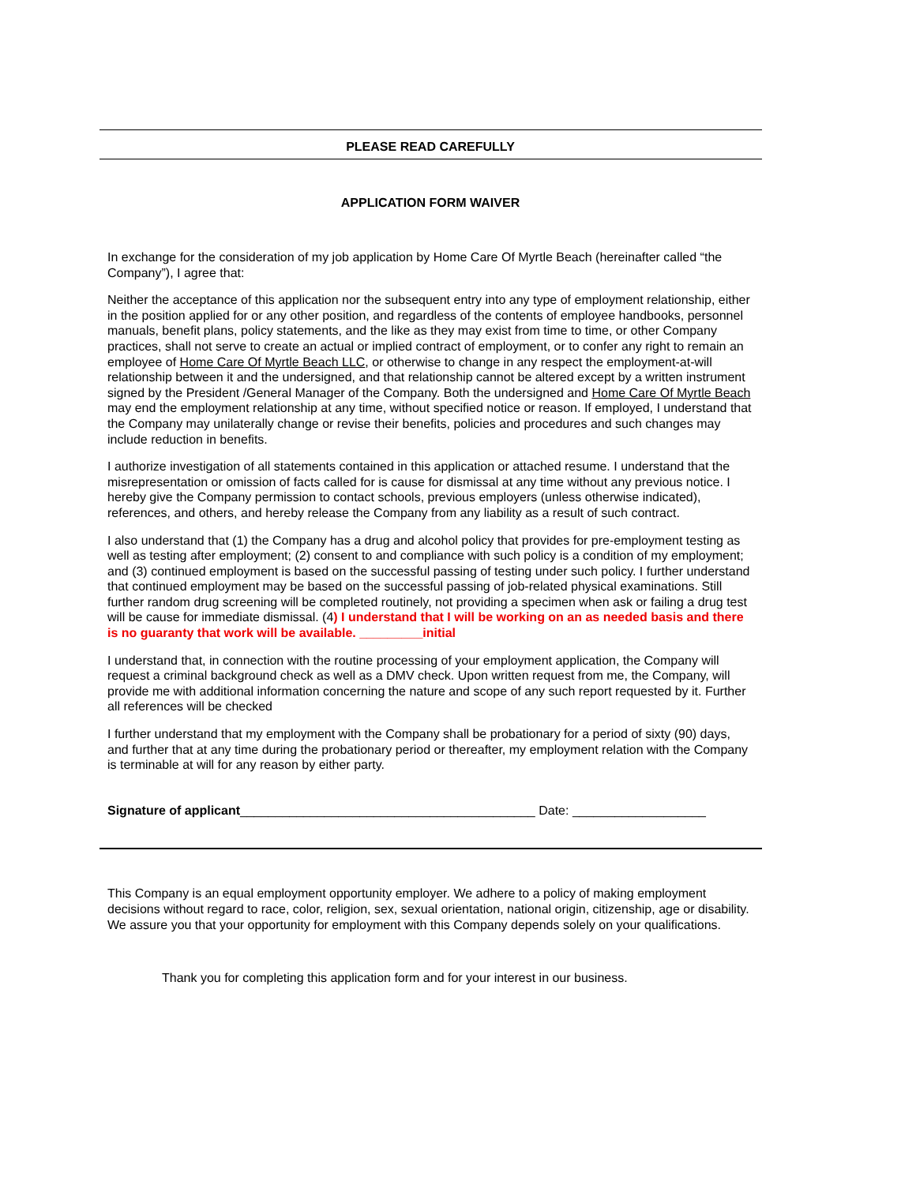PLEASE READ CAREFULLY
APPLICATION FORM WAIVER
In exchange for the consideration of my job application by Home Care Of Myrtle Beach (hereinafter called “the Company”), I agree that:
Neither the acceptance of this application nor the subsequent entry into any type of employment relationship, either in the position applied for or any other position, and regardless of the contents of employee handbooks, personnel manuals, benefit plans, policy statements, and the like as they may exist from time to time, or other Company practices, shall not serve to create an actual or implied contract of employment, or to confer any right to remain an employee of Home Care Of Myrtle Beach LLC, or otherwise to change in any respect the employment-at-will relationship between it and the undersigned, and that relationship cannot be altered except by a written instrument signed by the President /General Manager of the Company. Both the undersigned and Home Care Of Myrtle Beach may end the employment relationship at any time, without specified notice or reason. If employed, I understand that the Company may unilaterally change or revise their benefits, policies and procedures and such changes may include reduction in benefits.
I authorize investigation of all statements contained in this application or attached resume. I understand that the misrepresentation or omission of facts called for is cause for dismissal at any time without any previous notice. I hereby give the Company permission to contact schools, previous employers (unless otherwise indicated), references, and others, and hereby release the Company from any liability as a result of such contract.
I also understand that (1) the Company has a drug and alcohol policy that provides for pre-employment testing as well as testing after employment; (2) consent to and compliance with such policy is a condition of my employment; and (3) continued employment is based on the successful passing of testing under such policy. I further understand that continued employment may be based on the successful passing of job-related physical examinations. Still further random drug screening will be completed routinely, not providing a specimen when ask or failing a drug test will be cause for immediate dismissal. (4) I understand that I will be working on an as needed basis and there is no guaranty that work will be available. _________initial
I understand that, in connection with the routine processing of your employment application, the Company will request a criminal background check as well as a DMV check. Upon written request from me, the Company, will provide me with additional information concerning the nature and scope of any such report requested by it. Further all references will be checked
I further understand that my employment with the Company shall be probationary for a period of sixty (90) days, and further that at any time during the probationary period or thereafter, my employment relation with the Company is terminable at will for any reason by either party.
Signature of applicant__________________________________________ Date: ___________________
This Company is an equal employment opportunity employer. We adhere to a policy of making employment decisions without regard to race, color, religion, sex, sexual orientation, national origin, citizenship, age or disability. We assure you that your opportunity for employment with this Company depends solely on your qualifications.
Thank you for completing this application form and for your interest in our business.